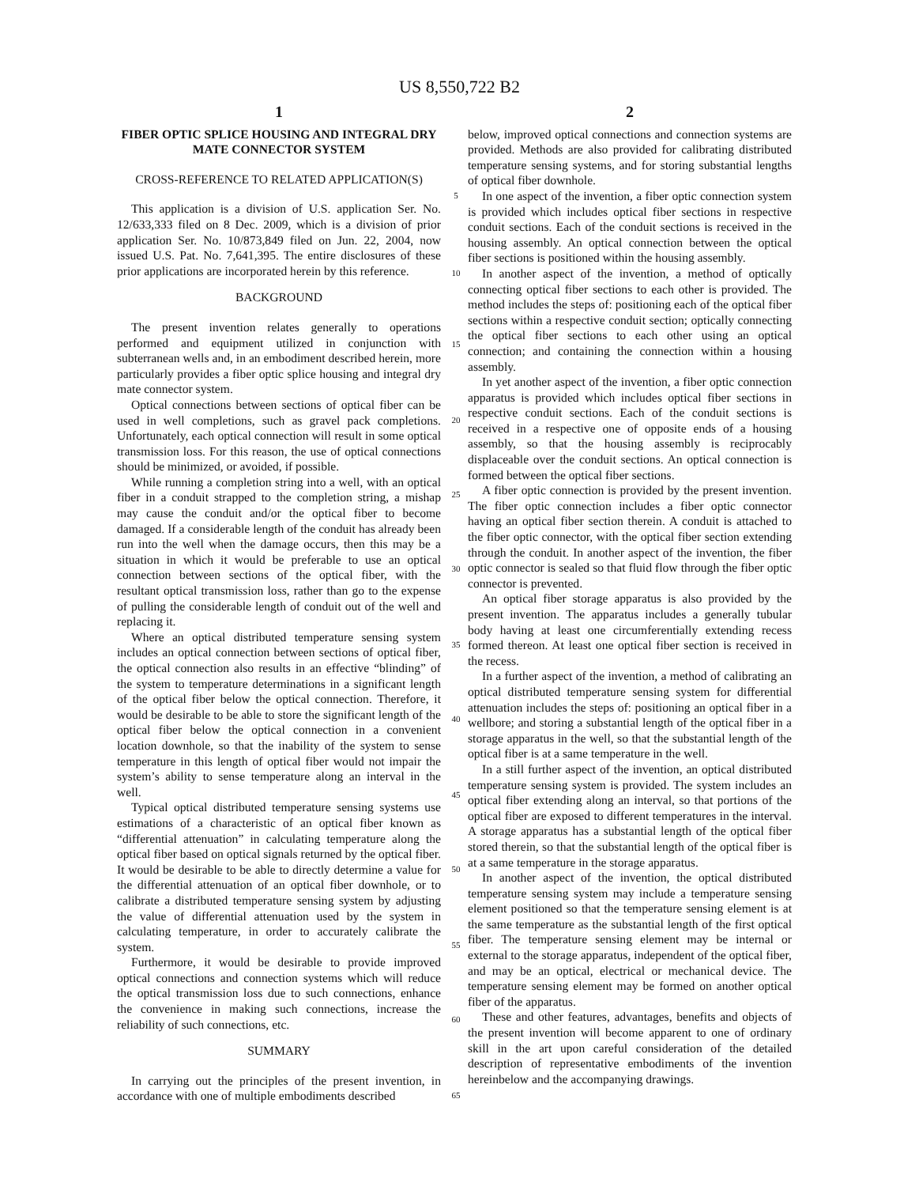US 8,550,722 B2
1
FIBER OPTIC SPLICE HOUSING AND INTEGRAL DRY MATE CONNECTOR SYSTEM
CROSS-REFERENCE TO RELATED APPLICATION(S)
This application is a division of U.S. application Ser. No. 12/633,333 filed on 8 Dec. 2009, which is a division of prior application Ser. No. 10/873,849 filed on Jun. 22, 2004, now issued U.S. Pat. No. 7,641,395. The entire disclosures of these prior applications are incorporated herein by this reference.
BACKGROUND
The present invention relates generally to operations performed and equipment utilized in conjunction with subterranean wells and, in an embodiment described herein, more particularly provides a fiber optic splice housing and integral dry mate connector system.
Optical connections between sections of optical fiber can be used in well completions, such as gravel pack completions. Unfortunately, each optical connection will result in some optical transmission loss. For this reason, the use of optical connections should be minimized, or avoided, if possible.
While running a completion string into a well, with an optical fiber in a conduit strapped to the completion string, a mishap may cause the conduit and/or the optical fiber to become damaged. If a considerable length of the conduit has already been run into the well when the damage occurs, then this may be a situation in which it would be preferable to use an optical connection between sections of the optical fiber, with the resultant optical transmission loss, rather than go to the expense of pulling the considerable length of conduit out of the well and replacing it.
Where an optical distributed temperature sensing system includes an optical connection between sections of optical fiber, the optical connection also results in an effective “blinding” of the system to temperature determinations in a significant length of the optical fiber below the optical connection. Therefore, it would be desirable to be able to store the significant length of the optical fiber below the optical connection in a convenient location downhole, so that the inability of the system to sense temperature in this length of optical fiber would not impair the system’s ability to sense temperature along an interval in the well.
Typical optical distributed temperature sensing systems use estimations of a characteristic of an optical fiber known as “differential attenuation” in calculating temperature along the optical fiber based on optical signals returned by the optical fiber. It would be desirable to be able to directly determine a value for the differential attenuation of an optical fiber downhole, or to calibrate a distributed temperature sensing system by adjusting the value of differential attenuation used by the system in calculating temperature, in order to accurately calibrate the system.
Furthermore, it would be desirable to provide improved optical connections and connection systems which will reduce the optical transmission loss due to such connections, enhance the convenience in making such connections, increase the reliability of such connections, etc.
SUMMARY
In carrying out the principles of the present invention, in accordance with one of multiple embodiments described
5
10
15
20
25
30
35
40
45
50
55
60
65
2
below, improved optical connections and connection systems are provided. Methods are also provided for calibrating distributed temperature sensing systems, and for storing substantial lengths of optical fiber downhole.
In one aspect of the invention, a fiber optic connection system is provided which includes optical fiber sections in respective conduit sections. Each of the conduit sections is received in the housing assembly. An optical connection between the optical fiber sections is positioned within the housing assembly.
In another aspect of the invention, a method of optically connecting optical fiber sections to each other is provided. The method includes the steps of: positioning each of the optical fiber sections within a respective conduit section; optically connecting the optical fiber sections to each other using an optical connection; and containing the connection within a housing assembly.
In yet another aspect of the invention, a fiber optic connection apparatus is provided which includes optical fiber sections in respective conduit sections. Each of the conduit sections is received in a respective one of opposite ends of a housing assembly, so that the housing assembly is reciprocably displaceable over the conduit sections. An optical connection is formed between the optical fiber sections.
A fiber optic connection is provided by the present invention. The fiber optic connection includes a fiber optic connector having an optical fiber section therein. A conduit is attached to the fiber optic connector, with the optical fiber section extending through the conduit. In another aspect of the invention, the fiber optic connector is sealed so that fluid flow through the fiber optic connector is prevented.
An optical fiber storage apparatus is also provided by the present invention. The apparatus includes a generally tubular body having at least one circumferentially extending recess formed thereon. At least one optical fiber section is received in the recess.
In a further aspect of the invention, a method of calibrating an optical distributed temperature sensing system for differential attenuation includes the steps of: positioning an optical fiber in a wellbore; and storing a substantial length of the optical fiber in a storage apparatus in the well, so that the substantial length of the optical fiber is at a same temperature in the well.
In a still further aspect of the invention, an optical distributed temperature sensing system is provided. The system includes an optical fiber extending along an interval, so that portions of the optical fiber are exposed to different temperatures in the interval. A storage apparatus has a substantial length of the optical fiber stored therein, so that the substantial length of the optical fiber is at a same temperature in the storage apparatus.
In another aspect of the invention, the optical distributed temperature sensing system may include a temperature sensing element positioned so that the temperature sensing element is at the same temperature as the substantial length of the first optical fiber. The temperature sensing element may be internal or external to the storage apparatus, independent of the optical fiber, and may be an optical, electrical or mechanical device. The temperature sensing element may be formed on another optical fiber of the apparatus.
These and other features, advantages, benefits and objects of the present invention will become apparent to one of ordinary skill in the art upon careful consideration of the detailed description of representative embodiments of the invention hereinbelow and the accompanying drawings.